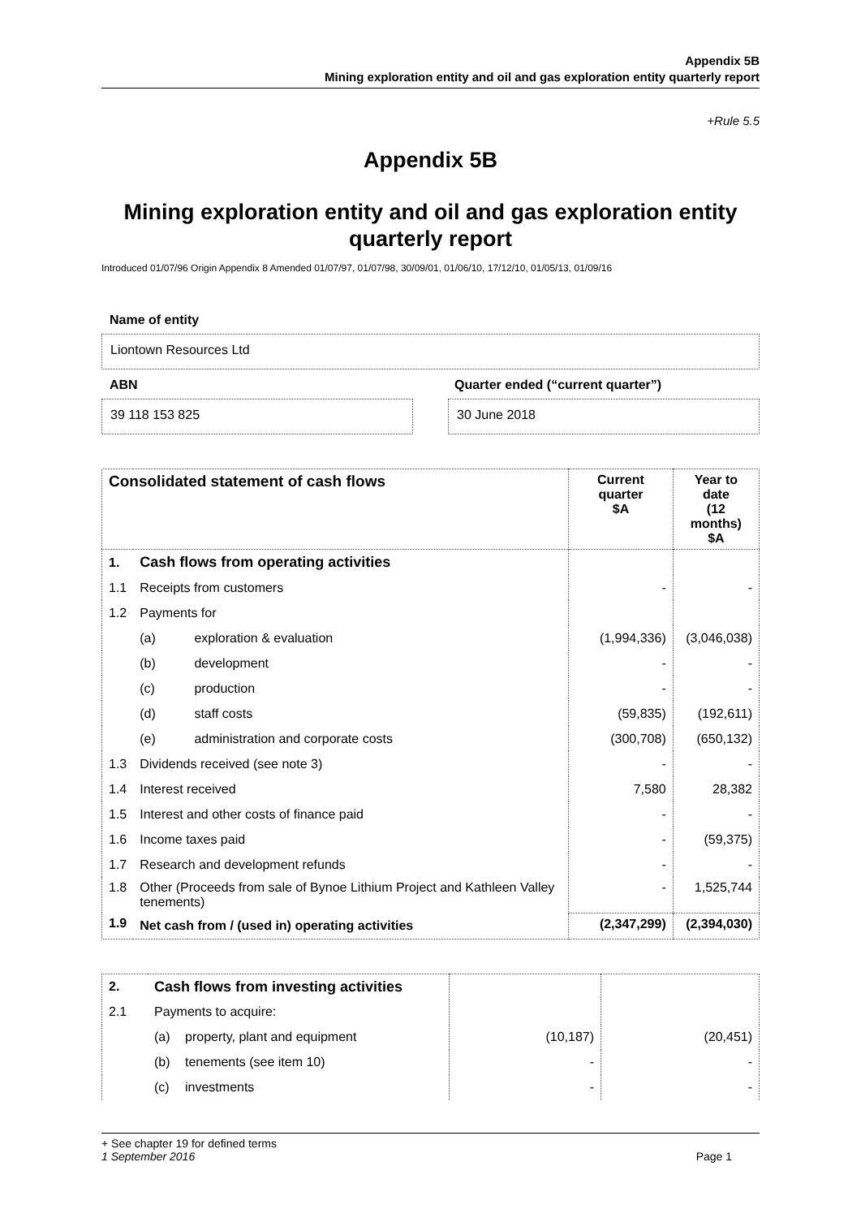Appendix 5B
Mining exploration entity and oil and gas exploration entity quarterly report
+Rule 5.5
Appendix 5B
Mining exploration entity and oil and gas exploration entity quarterly report
Introduced 01/07/96 Origin Appendix 8 Amended 01/07/97, 01/07/98, 30/09/01, 01/06/10, 17/12/10, 01/05/13, 01/09/16
Name of entity
Liontown Resources Ltd
ABN Quarter ended (“current quarter”)
39 118 153 825 30 June 2018
| Consolidated statement of cash flows | | | Current quarter $A | Year to date (12 months) $A |
| --- | --- | --- | --- | --- |
| 1. | Cash flows from operating activities | | | |
| 1.1 | Receipts from customers | | - | - |
| 1.2 | Payments for | | | |
| | (a) | exploration & evaluation | (1,994,336) | (3,046,038) |
| | (b) | development | - | - |
| | (c) | production | - | - |
| | (d) | staff costs | (59,835) | (192,611) |
| | (e) | administration and corporate costs | (300,708) | (650,132) |
| 1.3 | Dividends received (see note 3) | | - | - |
| 1.4 | Interest received | | 7,580 | 28,382 |
| 1.5 | Interest and other costs of finance paid | | - | - |
| 1.6 | Income taxes paid | | - | (59,375) |
| 1.7 | Research and development refunds | | - | - |
| 1.8 | Other (Proceeds from sale of Bynoe Lithium Project and Kathleen Valley tenements) | | - | 1,525,744 |
| 1.9 | Net cash from / (used in) operating activities | | (2,347,299) | (2,394,030) |
| 2. | Cash flows from investing activities | | | |
| 2.1 | Payments to acquire: | | | |
| | (a) | property, plant and equipment | (10,187) | (20,451) |
| | (b) | tenements (see item 10) | - | - |
| | (c) | investments | - | - |
+ See chapter 19 for defined terms
1 September 2016 Page 1